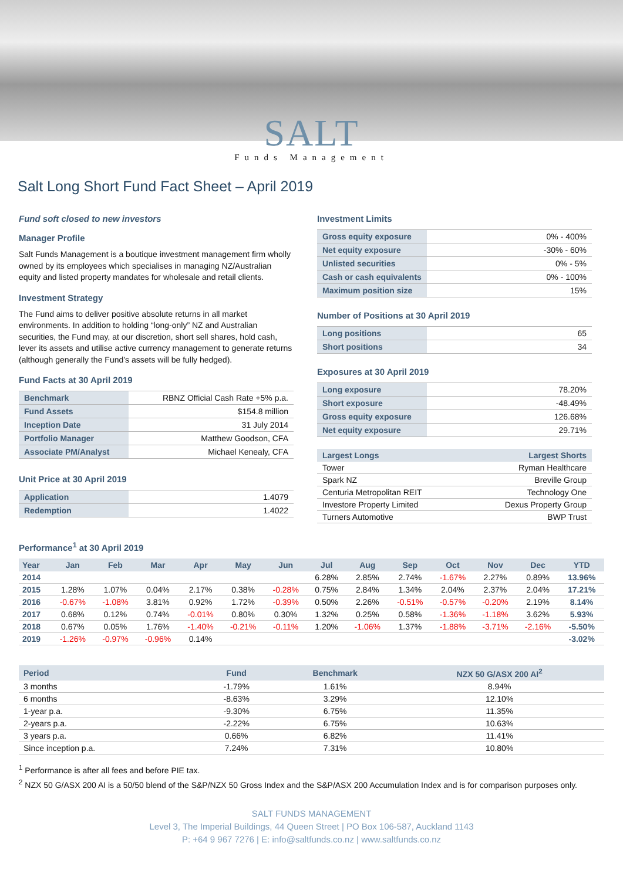SALT
Funds Management
Salt Long Short Fund Fact Sheet – April 2019
Fund soft closed to new investors
Manager Profile
Salt Funds Management is a boutique investment management firm wholly owned by its employees which specialises in managing NZ/Australian equity and listed property mandates for wholesale and retail clients.
Investment Strategy
The Fund aims to deliver positive absolute returns in all market environments. In addition to holding “long-only” NZ and Australian securities, the Fund may, at our discretion, short sell shares, hold cash, lever its assets and utilise active currency management to generate returns (although generally the Fund’s assets will be fully hedged).
Fund Facts at 30 April 2019
| Benchmark | RBNZ Official Cash Rate +5% p.a. |
| Fund Assets | $154.8 million |
| Inception Date | 31 July 2014 |
| Portfolio Manager | Matthew Goodson, CFA |
| Associate PM/Analyst | Michael Kenealy, CFA |
Unit Price at 30 April 2019
| Application | 1.4079 |
| Redemption | 1.4022 |
Investment Limits
| Gross equity exposure | 0% - 400% |
| Net equity exposure | -30% - 60% |
| Unlisted securities | 0% - 5% |
| Cash or cash equivalents | 0% - 100% |
| Maximum position size | 15% |
Number of Positions at 30 April 2019
| Long positions | 65 |
| Short positions | 34 |
Exposures at 30 April 2019
| Long exposure | 78.20% |
| Short exposure | -48.49% |
| Gross equity exposure | 126.68% |
| Net equity exposure | 29.71% |
| Largest Longs | Largest Shorts |
| --- | --- |
| Tower | Ryman Healthcare |
| Spark NZ | Breville Group |
| Centuria Metropolitan REIT | Technology One |
| Investore Property Limited | Dexus Property Group |
| Turners Automotive | BWP Trust |
Performance<sup>1</sup> at 30 April 2019
| Year | Jan | Feb | Mar | Apr | May | Jun | Jul | Aug | Sep | Oct | Nov | Dec | YTD |
| --- | --- | --- | --- | --- | --- | --- | --- | --- | --- | --- | --- | --- | --- |
| 2014 | | | | | | | 6.28% | 2.85% | 2.74% | -1.67% | 2.27% | 0.89% | 13.96% |
| 2015 | 1.28% | 1.07% | 0.04% | 2.17% | 0.38% | -0.28% | 0.75% | 2.84% | 1.34% | 2.04% | 2.37% | 2.04% | 17.21% |
| 2016 | -0.67% | -1.08% | 3.81% | 0.92% | 1.72% | -0.39% | 0.50% | 2.26% | -0.51% | -0.57% | -0.20% | 2.19% | 8.14% |
| 2017 | 0.68% | 0.12% | 0.74% | -0.01% | 0.80% | 0.30% | 1.32% | 0.25% | 0.58% | -1.36% | -1.18% | 3.62% | 5.93% |
| 2018 | 0.67% | 0.05% | 1.76% | -1.40% | -0.21% | -0.11% | 1.20% | -1.06% | 1.37% | -1.88% | -3.71% | -2.16% | -5.50% |
| 2019 | -1.26% | -0.97% | -0.96% | 0.14% | | | | | | | | | -3.02% |
| Period | Fund | Benchmark | NZX 50 G/ASX 200 AI<sup>2</sup> |
| --- | --- | --- | --- |
| 3 months | -1.79% | 1.61% | 8.94% |
| 6 months | -8.63% | 3.29% | 12.10% |
| 1-year p.a. | -9.30% | 6.75% | 11.35% |
| 2-years p.a. | -2.22% | 6.75% | 10.63% |
| 3 years p.a. | 0.66% | 6.82% | 11.41% |
| Since inception p.a. | 7.24% | 7.31% | 10.80% |
<sup>1</sup> Performance is after all fees and before PIE tax.
<sup>2</sup> NZX 50 G/ASX 200 AI is a 50/50 blend of the S&P/NZX 50 Gross Index and the S&P/ASX 200 Accumulation Index and is for comparison purposes only.
SALT FUNDS MANAGEMENT
Level 3, The Imperial Buildings, 44 Queen Street | PO Box 106-587, Auckland 1143
P: +64 9 967 7276 | E: info@saltfunds.co.nz | www.saltfunds.co.nz